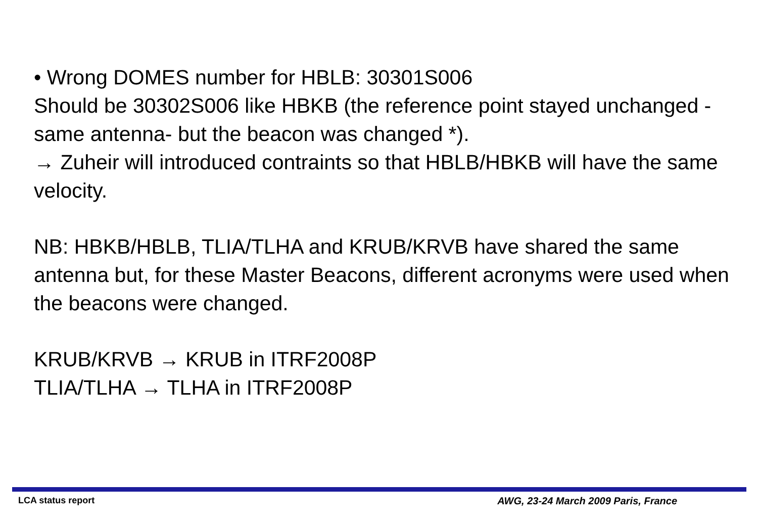• Wrong DOMES number for HBLB: 30301S006
Should be 30302S006 like HBKB (the reference point stayed unchanged -same antenna- but the beacon was changed *).
→ Zuheir will introduced contraints so that HBLB/HBKB will have the same velocity.
NB: HBKB/HBLB, TLIA/TLHA and KRUB/KRVB have shared the same antenna but, for these Master Beacons, different acronyms were used when the beacons were changed.
KRUB/KRVB → KRUB in ITRF2008P
TLIA/TLHA → TLHA in ITRF2008P
LCA status report AWG, 23-24 March 2009 Paris, France